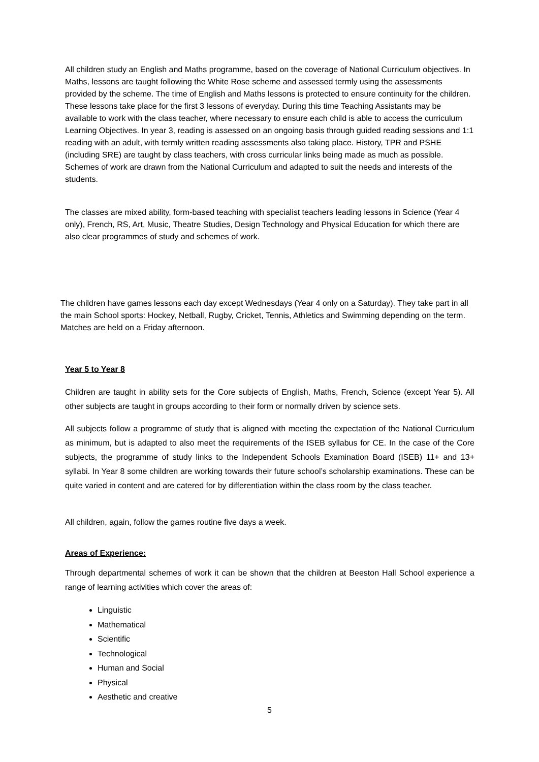All children study an English and Maths programme, based on the coverage of National Curriculum objectives. In Maths, lessons are taught following the White Rose scheme and assessed termly using the assessments provided by the scheme. The time of English and Maths lessons is protected to ensure continuity for the children. These lessons take place for the first 3 lessons of everyday. During this time Teaching Assistants may be available to work with the class teacher, where necessary to ensure each child is able to access the curriculum Learning Objectives. In year 3, reading is assessed on an ongoing basis through guided reading sessions and 1:1 reading with an adult, with termly written reading assessments also taking place. History, TPR and PSHE (including SRE) are taught by class teachers, with cross curricular links being made as much as possible. Schemes of work are drawn from the National Curriculum and adapted to suit the needs and interests of the students.
The classes are mixed ability, form-based teaching with specialist teachers leading lessons in Science (Year 4 only), French, RS, Art, Music, Theatre Studies, Design Technology and Physical Education for which there are also clear programmes of study and schemes of work.
The children have games lessons each day except Wednesdays (Year 4 only on a Saturday). They take part in all the main School sports: Hockey, Netball, Rugby, Cricket, Tennis, Athletics and Swimming depending on the term. Matches are held on a Friday afternoon.
Year 5 to Year 8
Children are taught in ability sets for the Core subjects of English, Maths, French, Science (except Year 5). All other subjects are taught in groups according to their form or normally driven by science sets.
All subjects follow a programme of study that is aligned with meeting the expectation of the National Curriculum as minimum, but is adapted to also meet the requirements of the ISEB syllabus for CE. In the case of the Core subjects, the programme of study links to the Independent Schools Examination Board (ISEB) 11+ and 13+ syllabi. In Year 8 some children are working towards their future school’s scholarship examinations. These can be quite varied in content and are catered for by differentiation within the class room by the class teacher.
All children, again, follow the games routine five days a week.
Areas of Experience:
Through departmental schemes of work it can be shown that the children at Beeston Hall School experience a range of learning activities which cover the areas of:
Linguistic
Mathematical
Scientific
Technological
Human and Social
Physical
Aesthetic and creative
5